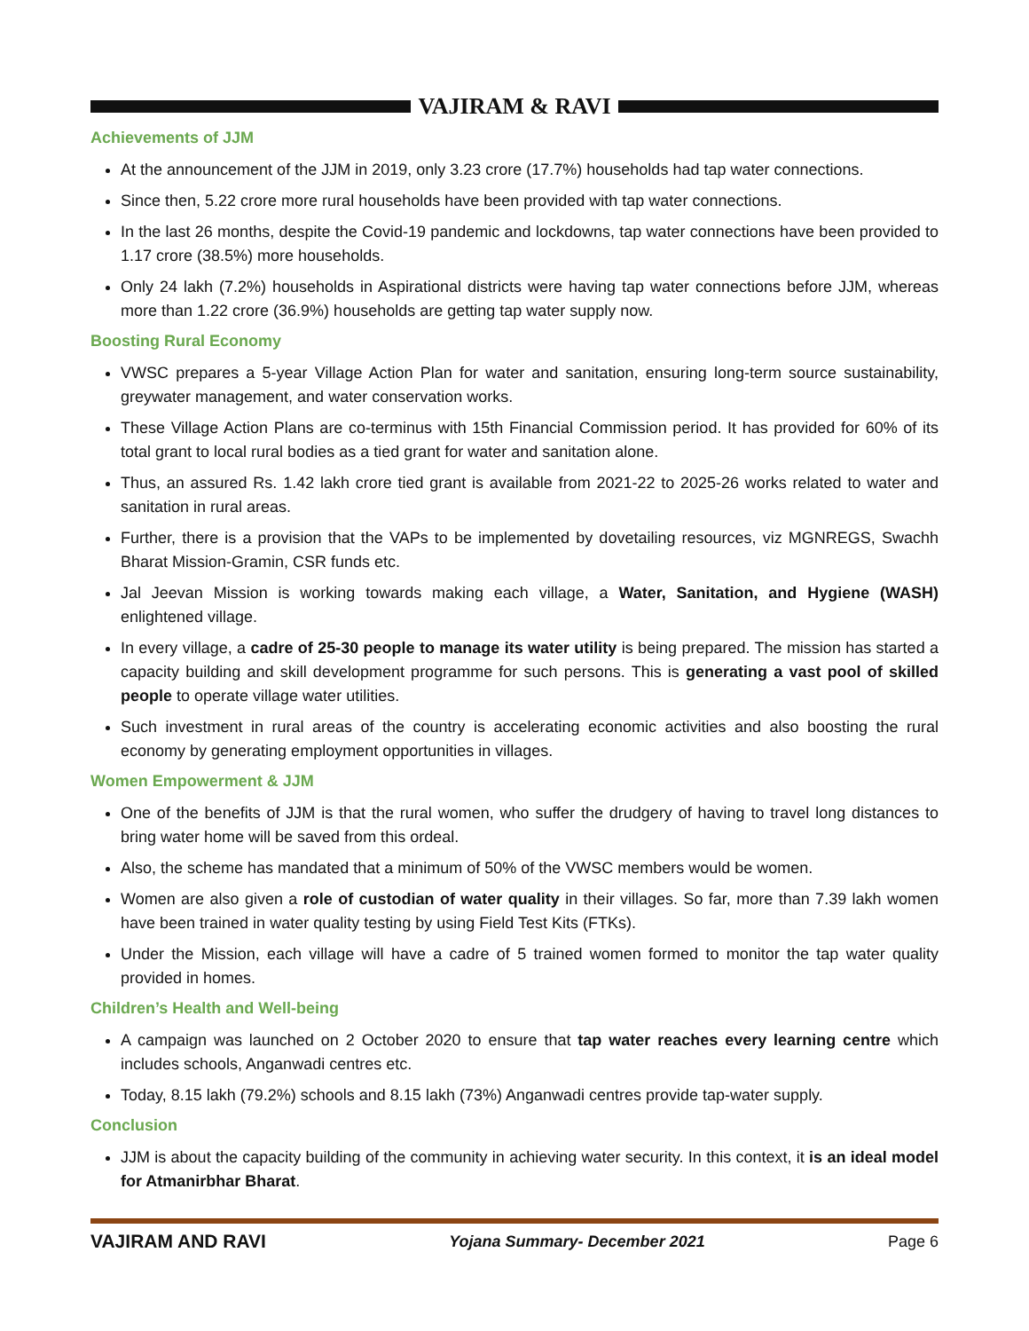VAJIRAM & RAVI
Achievements of JJM
At the announcement of the JJM in 2019, only 3.23 crore (17.7%) households had tap water connections.
Since then, 5.22 crore more rural households have been provided with tap water connections.
In the last 26 months, despite the Covid-19 pandemic and lockdowns, tap water connections have been provided to 1.17 crore (38.5%) more households.
Only 24 lakh (7.2%) households in Aspirational districts were having tap water connections before JJM, whereas more than 1.22 crore (36.9%) households are getting tap water supply now.
Boosting Rural Economy
VWSC prepares a 5-year Village Action Plan for water and sanitation, ensuring long-term source sustainability, greywater management, and water conservation works.
These Village Action Plans are co-terminus with 15th Financial Commission period. It has provided for 60% of its total grant to local rural bodies as a tied grant for water and sanitation alone.
Thus, an assured Rs. 1.42 lakh crore tied grant is available from 2021-22 to 2025-26 works related to water and sanitation in rural areas.
Further, there is a provision that the VAPs to be implemented by dovetailing resources, viz MGNREGS, Swachh Bharat Mission-Gramin, CSR funds etc.
Jal Jeevan Mission is working towards making each village, a Water, Sanitation, and Hygiene (WASH) enlightened village.
In every village, a cadre of 25-30 people to manage its water utility is being prepared. The mission has started a capacity building and skill development programme for such persons. This is generating a vast pool of skilled people to operate village water utilities.
Such investment in rural areas of the country is accelerating economic activities and also boosting the rural economy by generating employment opportunities in villages.
Women Empowerment & JJM
One of the benefits of JJM is that the rural women, who suffer the drudgery of having to travel long distances to bring water home will be saved from this ordeal.
Also, the scheme has mandated that a minimum of 50% of the VWSC members would be women.
Women are also given a role of custodian of water quality in their villages. So far, more than 7.39 lakh women have been trained in water quality testing by using Field Test Kits (FTKs).
Under the Mission, each village will have a cadre of 5 trained women formed to monitor the tap water quality provided in homes.
Children’s Health and Well-being
A campaign was launched on 2 October 2020 to ensure that tap water reaches every learning centre which includes schools, Anganwadi centres etc.
Today, 8.15 lakh (79.2%) schools and 8.15 lakh (73%) Anganwadi centres provide tap-water supply.
Conclusion
JJM is about the capacity building of the community in achieving water security. In this context, it is an ideal model for Atmanirbhar Bharat.
VAJIRAM AND RAVI Yojana Summary- December 2021 Page 6